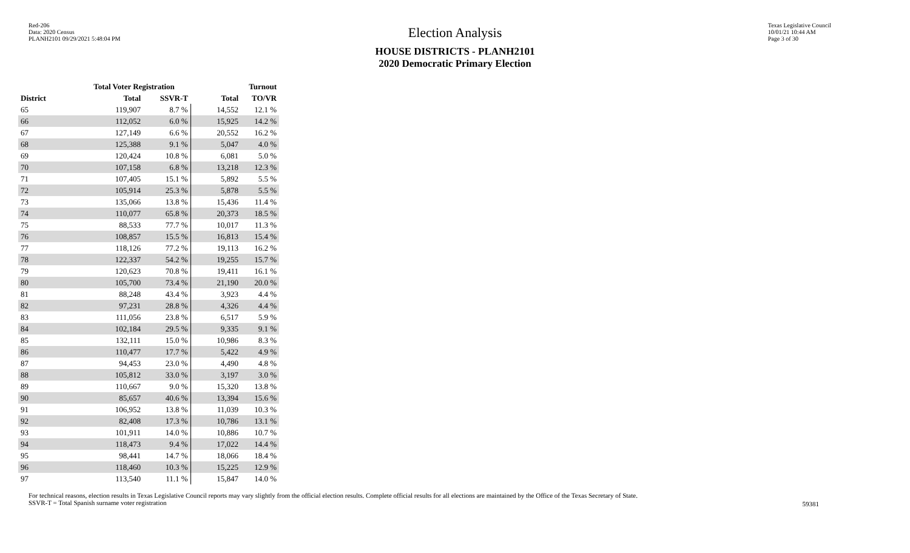Red-206
Data: 2020 Census
PLANH2101 09/29/2021 5:48:04 PM
Texas Legislative Council
10/01/21 10:44 AM
Page 3 of 30
Election Analysis
HOUSE DISTRICTS - PLANH2101
2020 Democratic Primary Election
| | Total Voter Registration | | Turnout | |
| --- | --- | --- | --- | --- |
| District | Total | SSVR-T | Total | TO/VR |
| 65 | 119,907 | 8.7 % | 14,552 | 12.1 % |
| 66 | 112,052 | 6.0 % | 15,925 | 14.2 % |
| 67 | 127,149 | 6.6 % | 20,552 | 16.2 % |
| 68 | 125,388 | 9.1 % | 5,047 | 4.0 % |
| 69 | 120,424 | 10.8 % | 6,081 | 5.0 % |
| 70 | 107,158 | 6.8 % | 13,218 | 12.3 % |
| 71 | 107,405 | 15.1 % | 5,892 | 5.5 % |
| 72 | 105,914 | 25.3 % | 5,878 | 5.5 % |
| 73 | 135,066 | 13.8 % | 15,436 | 11.4 % |
| 74 | 110,077 | 65.8 % | 20,373 | 18.5 % |
| 75 | 88,533 | 77.7 % | 10,017 | 11.3 % |
| 76 | 108,857 | 15.5 % | 16,813 | 15.4 % |
| 77 | 118,126 | 77.2 % | 19,113 | 16.2 % |
| 78 | 122,337 | 54.2 % | 19,255 | 15.7 % |
| 79 | 120,623 | 70.8 % | 19,411 | 16.1 % |
| 80 | 105,700 | 73.4 % | 21,190 | 20.0 % |
| 81 | 88,248 | 43.4 % | 3,923 | 4.4 % |
| 82 | 97,231 | 28.8 % | 4,326 | 4.4 % |
| 83 | 111,056 | 23.8 % | 6,517 | 5.9 % |
| 84 | 102,184 | 29.5 % | 9,335 | 9.1 % |
| 85 | 132,111 | 15.0 % | 10,986 | 8.3 % |
| 86 | 110,477 | 17.7 % | 5,422 | 4.9 % |
| 87 | 94,453 | 23.0 % | 4,490 | 4.8 % |
| 88 | 105,812 | 33.0 % | 3,197 | 3.0 % |
| 89 | 110,667 | 9.0 % | 15,320 | 13.8 % |
| 90 | 85,657 | 40.6 % | 13,394 | 15.6 % |
| 91 | 106,952 | 13.8 % | 11,039 | 10.3 % |
| 92 | 82,408 | 17.3 % | 10,786 | 13.1 % |
| 93 | 101,911 | 14.0 % | 10,886 | 10.7 % |
| 94 | 118,473 | 9.4 % | 17,022 | 14.4 % |
| 95 | 98,441 | 14.7 % | 18,066 | 18.4 % |
| 96 | 118,460 | 10.3 % | 15,225 | 12.9 % |
| 97 | 113,540 | 11.1 % | 15,847 | 14.0 % |
For technical reasons, election results in Texas Legislative Council reports may vary slightly from the official election results. Complete official results for all elections are maintained by the Office of the Texas Secretary of State.
SSVR-T = Total Spanish surname voter registration
59381